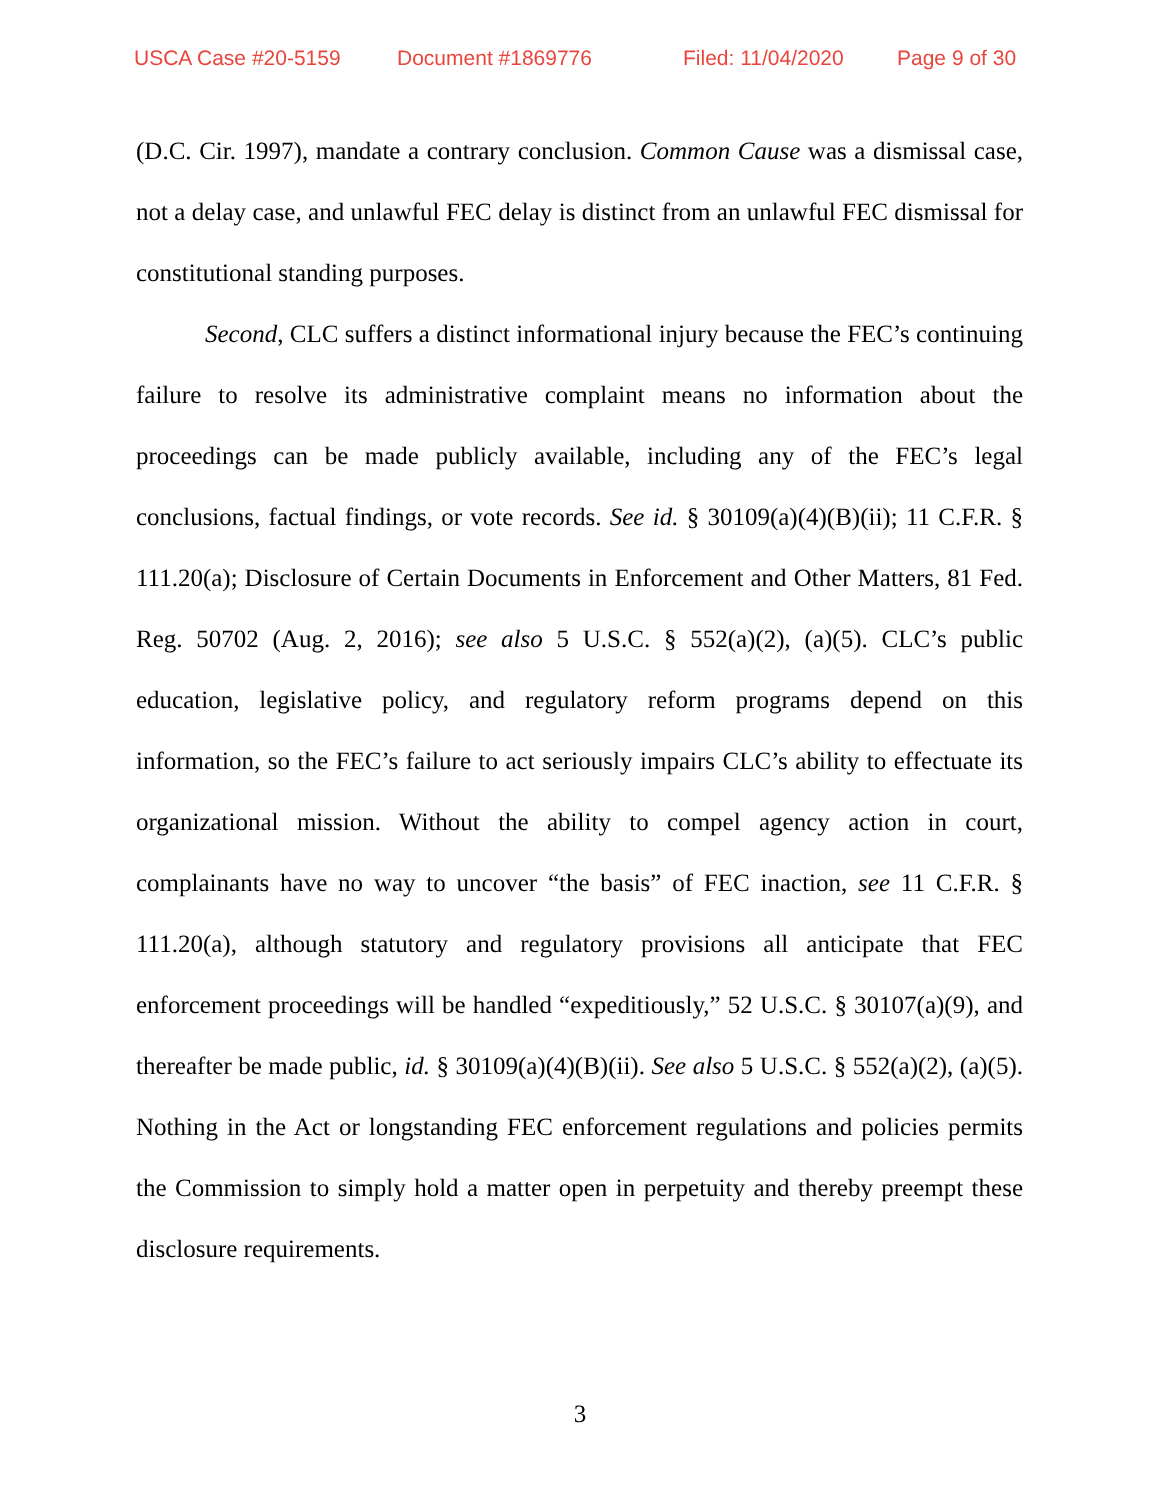USCA Case #20-5159 Document #1869776 Filed: 11/04/2020 Page 9 of 30
(D.C. Cir. 1997), mandate a contrary conclusion. Common Cause was a dismissal case, not a delay case, and unlawful FEC delay is distinct from an unlawful FEC dismissal for constitutional standing purposes.
Second, CLC suffers a distinct informational injury because the FEC’s continuing failure to resolve its administrative complaint means no information about the proceedings can be made publicly available, including any of the FEC’s legal conclusions, factual findings, or vote records. See id. § 30109(a)(4)(B)(ii); 11 C.F.R. § 111.20(a); Disclosure of Certain Documents in Enforcement and Other Matters, 81 Fed. Reg. 50702 (Aug. 2, 2016); see also 5 U.S.C. § 552(a)(2), (a)(5). CLC’s public education, legislative policy, and regulatory reform programs depend on this information, so the FEC’s failure to act seriously impairs CLC’s ability to effectuate its organizational mission. Without the ability to compel agency action in court, complainants have no way to uncover “the basis” of FEC inaction, see 11 C.F.R. § 111.20(a), although statutory and regulatory provisions all anticipate that FEC enforcement proceedings will be handled “expeditiously,” 52 U.S.C. § 30107(a)(9), and thereafter be made public, id. § 30109(a)(4)(B)(ii). See also 5 U.S.C. § 552(a)(2), (a)(5). Nothing in the Act or longstanding FEC enforcement regulations and policies permits the Commission to simply hold a matter open in perpetuity and thereby preempt these disclosure requirements.
3